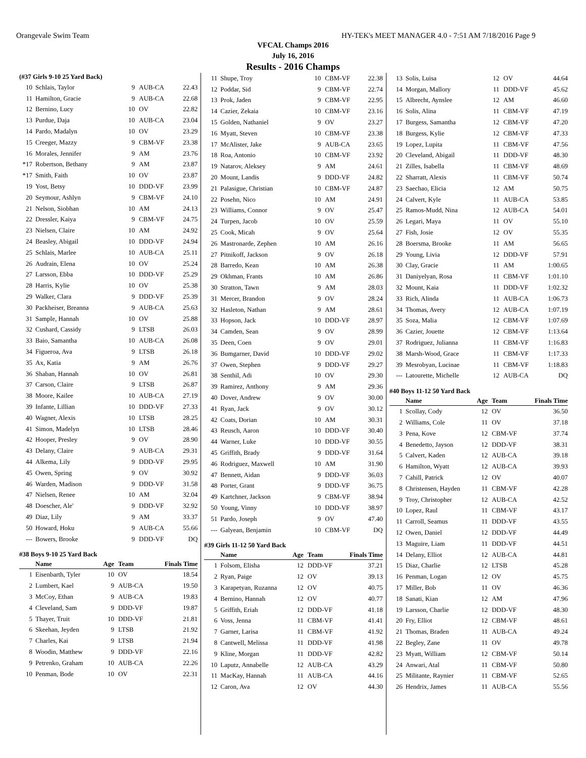Orangevale Swim Team HY-TEK's MEET MANAGER 4.0 - 7:51 AM 7/18/2016 Page 9
VFCAL Champs 2016
July 16, 2016
Results - 2016 Champs
(#37 Girls 9-10 25 Yard Back)
| 10 | Schlais, Taylor | 9 | AUB-CA | 22.43 |
| 11 | Hamilton, Gracie | 9 | AUB-CA | 22.68 |
| 12 | Bernino, Lucy | 10 | OV | 22.82 |
| 13 | Purdue, Daja | 10 | AUB-CA | 23.04 |
| 14 | Pardo, Madalyn | 10 | OV | 23.29 |
| 15 | Creeger, Mazzy | 9 | CBM-VF | 23.38 |
| 16 | Morales, Jennifer | 9 | AM | 23.76 |
| *17 | Robertson, Bethany | 9 | AM | 23.87 |
| *17 | Smith, Faith | 10 | OV | 23.87 |
| 19 | Yost, Betsy | 10 | DDD-VF | 23.99 |
| 20 | Seymour, Ashlyn | 9 | CBM-VF | 24.10 |
| 21 | Nelson, Siobhan | 10 | AM | 24.13 |
| 22 | Dressler, Kaiya | 9 | CBM-VF | 24.75 |
| 23 | Nielsen, Claire | 10 | AM | 24.92 |
| 24 | Beasley, Abigail | 10 | DDD-VF | 24.94 |
| 25 | Schlais, Marlee | 10 | AUB-CA | 25.11 |
| 26 | Audrain, Elena | 10 | OV | 25.24 |
| 27 | Larsson, Ebba | 10 | DDD-VF | 25.29 |
| 28 | Harris, Kylie | 10 | OV | 25.38 |
| 29 | Walker, Clara | 9 | DDD-VF | 25.39 |
| 30 | Packheiser, Breanna | 9 | AUB-CA | 25.63 |
| 31 | Sample, Hannah | 10 | OV | 25.88 |
| 32 | Cushard, Cassidy | 9 | LTSB | 26.03 |
| 33 | Baio, Samantha | 10 | AUB-CA | 26.08 |
| 34 | Figueroa, Ava | 9 | LTSB | 26.18 |
| 35 | Ax, Katia | 9 | AM | 26.76 |
| 36 | Shaban, Hannah | 10 | OV | 26.81 |
| 37 | Carson, Claire | 9 | LTSB | 26.87 |
| 38 | Moore, Kailee | 10 | AUB-CA | 27.19 |
| 39 | Infante, Lillian | 10 | DDD-VF | 27.33 |
| 40 | Wagner, Alexis | 10 | LTSB | 28.25 |
| 41 | Simon, Madelyn | 10 | LTSB | 28.46 |
| 42 | Hooper, Presley | 9 | OV | 28.90 |
| 43 | Delany, Claire | 9 | AUB-CA | 29.31 |
| 44 | Alkema, Lily | 9 | DDD-VF | 29.95 |
| 45 | Owen, Spring | 9 | OV | 30.92 |
| 46 | Warden, Madison | 9 | DDD-VF | 31.58 |
| 47 | Nielsen, Renee | 10 | AM | 32.04 |
| 48 | Doescher, Ale' | 9 | DDD-VF | 32.92 |
| 49 | Diaz, Lily | 9 | AM | 33.37 |
| 50 | Howard, Hoku | 9 | AUB-CA | 55.66 |
| --- | Bowers, Brooke | 9 | DDD-VF | DQ |
#38 Boys 9-10 25 Yard Back
| | Name | Age | Team | Finals Time |
| --- | --- | --- | --- | --- |
| 1 | Eisenbarth, Tyler | 10 | OV | 18.54 |
| 2 | Lumbert, Kael | 9 | AUB-CA | 19.50 |
| 3 | McCoy, Ethan | 9 | AUB-CA | 19.83 |
| 4 | Cleveland, Sam | 9 | DDD-VF | 19.87 |
| 5 | Thayer, Truit | 10 | DDD-VF | 21.81 |
| 6 | Skeehan, Jeyden | 9 | LTSB | 21.92 |
| 7 | Charles, Kai | 9 | LTSB | 21.94 |
| 8 | Woodin, Matthew | 9 | DDD-VF | 22.16 |
| 9 | Petrenko, Graham | 10 | AUB-CA | 22.26 |
| 10 | Penman, Bode | 10 | OV | 22.31 |
| 11 | Shupe, Troy | 10 | CBM-VF | 22.38 |
| 12 | Poddar, Sid | 9 | CBM-VF | 22.74 |
| 13 | Prok, Jaden | 9 | CBM-VF | 22.95 |
| 14 | Cazier, Zekaia | 10 | CBM-VF | 23.16 |
| 15 | Golden, Nathaniel | 9 | OV | 23.27 |
| 16 | Myatt, Steven | 10 | CBM-VF | 23.38 |
| 17 | McAlister, Jake | 9 | AUB-CA | 23.65 |
| 18 | Roa, Antonio | 10 | CBM-VF | 23.92 |
| 19 | Natarov, Aleksey | 9 | AM | 24.61 |
| 20 | Mount, Landis | 9 | DDD-VF | 24.82 |
| 21 | Palasigue, Christian | 10 | CBM-VF | 24.87 |
| 22 | Posehn, Nico | 10 | AM | 24.91 |
| 23 | Williams, Connor | 9 | OV | 25.47 |
| 24 | Turpen, Jacob | 10 | OV | 25.59 |
| 25 | Cook, Micah | 9 | OV | 25.64 |
| 26 | Mastronarde, Zephen | 10 | AM | 26.16 |
| 27 | Pitnikoff, Jackson | 9 | OV | 26.18 |
| 28 | Barredo, Kean | 10 | AM | 26.38 |
| 29 | Okhman, Frants | 10 | AM | 26.86 |
| 30 | Stratton, Tawn | 9 | AM | 28.03 |
| 31 | Mercer, Brandon | 9 | OV | 28.24 |
| 32 | Hasleton, Nathan | 9 | AM | 28.61 |
| 33 | Hopson, Jack | 10 | DDD-VF | 28.97 |
| 34 | Camden, Sean | 9 | OV | 28.99 |
| 35 | Deen, Coen | 9 | OV | 29.01 |
| 36 | Bumgarner, David | 10 | DDD-VF | 29.02 |
| 37 | Owen, Stephen | 9 | DDD-VF | 29.27 |
| 38 | Senthil, Adi | 10 | OV | 29.30 |
| 39 | Ramirez, Anthony | 9 | AM | 29.36 |
| 40 | Dover, Andrew | 9 | OV | 30.00 |
| 41 | Ryan, Jack | 9 | OV | 30.12 |
| 42 | Coats, Dorian | 10 | AM | 30.31 |
| 43 | Reusch, Aaron | 10 | DDD-VF | 30.40 |
| 44 | Warner, Luke | 10 | DDD-VF | 30.55 |
| 45 | Griffith, Brady | 9 | DDD-VF | 31.64 |
| 46 | Rodriguez, Maxwell | 10 | AM | 31.90 |
| 47 | Bennett, Aidan | 9 | DDD-VF | 36.03 |
| 48 | Porter, Grant | 9 | DDD-VF | 36.75 |
| 49 | Kartchner, Jackson | 9 | CBM-VF | 38.94 |
| 50 | Young, Vinny | 10 | DDD-VF | 38.97 |
| 51 | Pardo, Joseph | 9 | OV | 47.40 |
| --- | Galyean, Benjamin | 10 | CBM-VF | DQ |
#39 Girls 11-12 50 Yard Back
| | Name | Age | Team | Finals Time |
| --- | --- | --- | --- | --- |
| 1 | Folsom, Elisha | 12 | DDD-VF | 37.21 |
| 2 | Ryan, Paige | 12 | OV | 39.13 |
| 3 | Karapetyan, Ruzanna | 12 | OV | 40.75 |
| 4 | Bernino, Hannah | 12 | OV | 40.77 |
| 5 | Griffith, Eriah | 12 | DDD-VF | 41.18 |
| 6 | Voss, Jenna | 11 | CBM-VF | 41.41 |
| 7 | Garner, Larisa | 11 | CBM-VF | 41.92 |
| 8 | Cantwell, Melissa | 11 | DDD-VF | 41.98 |
| 9 | Kline, Morgan | 11 | DDD-VF | 42.82 |
| 10 | Laputz, Annabelle | 12 | AUB-CA | 43.29 |
| 11 | MacKay, Hannah | 11 | AUB-CA | 44.16 |
| 12 | Caron, Ava | 12 | OV | 44.30 |
| 13 | Solis, Luisa | 12 | OV | 44.64 |
| 14 | Morgan, Mallory | 11 | DDD-VF | 45.62 |
| 15 | Albrecht, Aynslee | 12 | AM | 46.60 |
| 16 | Solis, Alina | 11 | CBM-VF | 47.19 |
| 17 | Burgess, Samantha | 12 | CBM-VF | 47.20 |
| 18 | Burgess, Kylie | 12 | CBM-VF | 47.33 |
| 19 | Lopez, Lupita | 11 | CBM-VF | 47.56 |
| 20 | Cleveland, Abigail | 11 | DDD-VF | 48.30 |
| 21 | Zilles, Isabella | 11 | CBM-VF | 48.69 |
| 22 | Sharratt, Alexis | 11 | CBM-VF | 50.74 |
| 23 | Saechao, Elicia | 12 | AM | 50.75 |
| 24 | Calvert, Kyle | 11 | AUB-CA | 53.85 |
| 25 | Ramos-Mudd, Nina | 12 | AUB-CA | 54.01 |
| 26 | Legari, Maya | 11 | OV | 55.10 |
| 27 | Fish, Josie | 12 | OV | 55.35 |
| 28 | Boersma, Brooke | 11 | AM | 56.65 |
| 29 | Young, Livia | 12 | DDD-VF | 57.91 |
| 30 | Clay, Gracie | 11 | AM | 1:00.65 |
| 31 | Daniyelyan, Rosa | 11 | CBM-VF | 1:01.10 |
| 32 | Mount, Kaia | 11 | DDD-VF | 1:02.32 |
| 33 | Rich, Alinda | 11 | AUB-CA | 1:06.73 |
| 34 | Thomas, Avery | 12 | AUB-CA | 1:07.19 |
| 35 | Soza, Malia | 12 | CBM-VF | 1:07.69 |
| 36 | Cazier, Jouette | 12 | CBM-VF | 1:13.64 |
| 37 | Rodriguez, Julianna | 11 | CBM-VF | 1:16.83 |
| 38 | Marsh-Wood, Grace | 11 | CBM-VF | 1:17.33 |
| 39 | Mesrobyan, Lucinae | 11 | CBM-VF | 1:18.83 |
| --- | Latourette, Michelle | 12 | AUB-CA | DQ |
#40 Boys 11-12 50 Yard Back
| | Name | Age | Team | Finals Time |
| --- | --- | --- | --- | --- |
| 1 | Scollay, Cody | 12 | OV | 36.50 |
| 2 | Williams, Cole | 11 | OV | 37.18 |
| 3 | Pena, Kove | 12 | CBM-VF | 37.74 |
| 4 | Benedetto, Jayson | 12 | DDD-VF | 38.31 |
| 5 | Calvert, Kaden | 12 | AUB-CA | 39.18 |
| 6 | Hamilton, Wyatt | 12 | AUB-CA | 39.93 |
| 7 | Cahill, Patrick | 12 | OV | 40.07 |
| 8 | Christensen, Hayden | 11 | CBM-VF | 42.28 |
| 9 | Troy, Christopher | 12 | AUB-CA | 42.52 |
| 10 | Lopez, Raul | 11 | CBM-VF | 43.17 |
| 11 | Carroll, Seamus | 11 | DDD-VF | 43.55 |
| 12 | Owen, Daniel | 12 | DDD-VF | 44.49 |
| 13 | Maguire, Liam | 11 | DDD-VF | 44.51 |
| 14 | Delany, Elliot | 12 | AUB-CA | 44.81 |
| 15 | Diaz, Charlie | 12 | LTSB | 45.28 |
| 16 | Penman, Logan | 12 | OV | 45.75 |
| 17 | Miller, Bob | 11 | OV | 46.36 |
| 18 | Sanati, Kian | 12 | AM | 47.96 |
| 19 | Larsson, Charlie | 12 | DDD-VF | 48.30 |
| 20 | Fry, Elliot | 12 | CBM-VF | 48.61 |
| 21 | Thomas, Braden | 11 | AUB-CA | 49.24 |
| 22 | Begley, Zane | 11 | OV | 49.78 |
| 23 | Myatt, William | 12 | CBM-VF | 50.14 |
| 24 | Anwari, Atal | 11 | CBM-VF | 50.80 |
| 25 | Militante, Raynier | 11 | CBM-VF | 52.65 |
| 26 | Hendrix, James | 11 | AUB-CA | 55.56 |